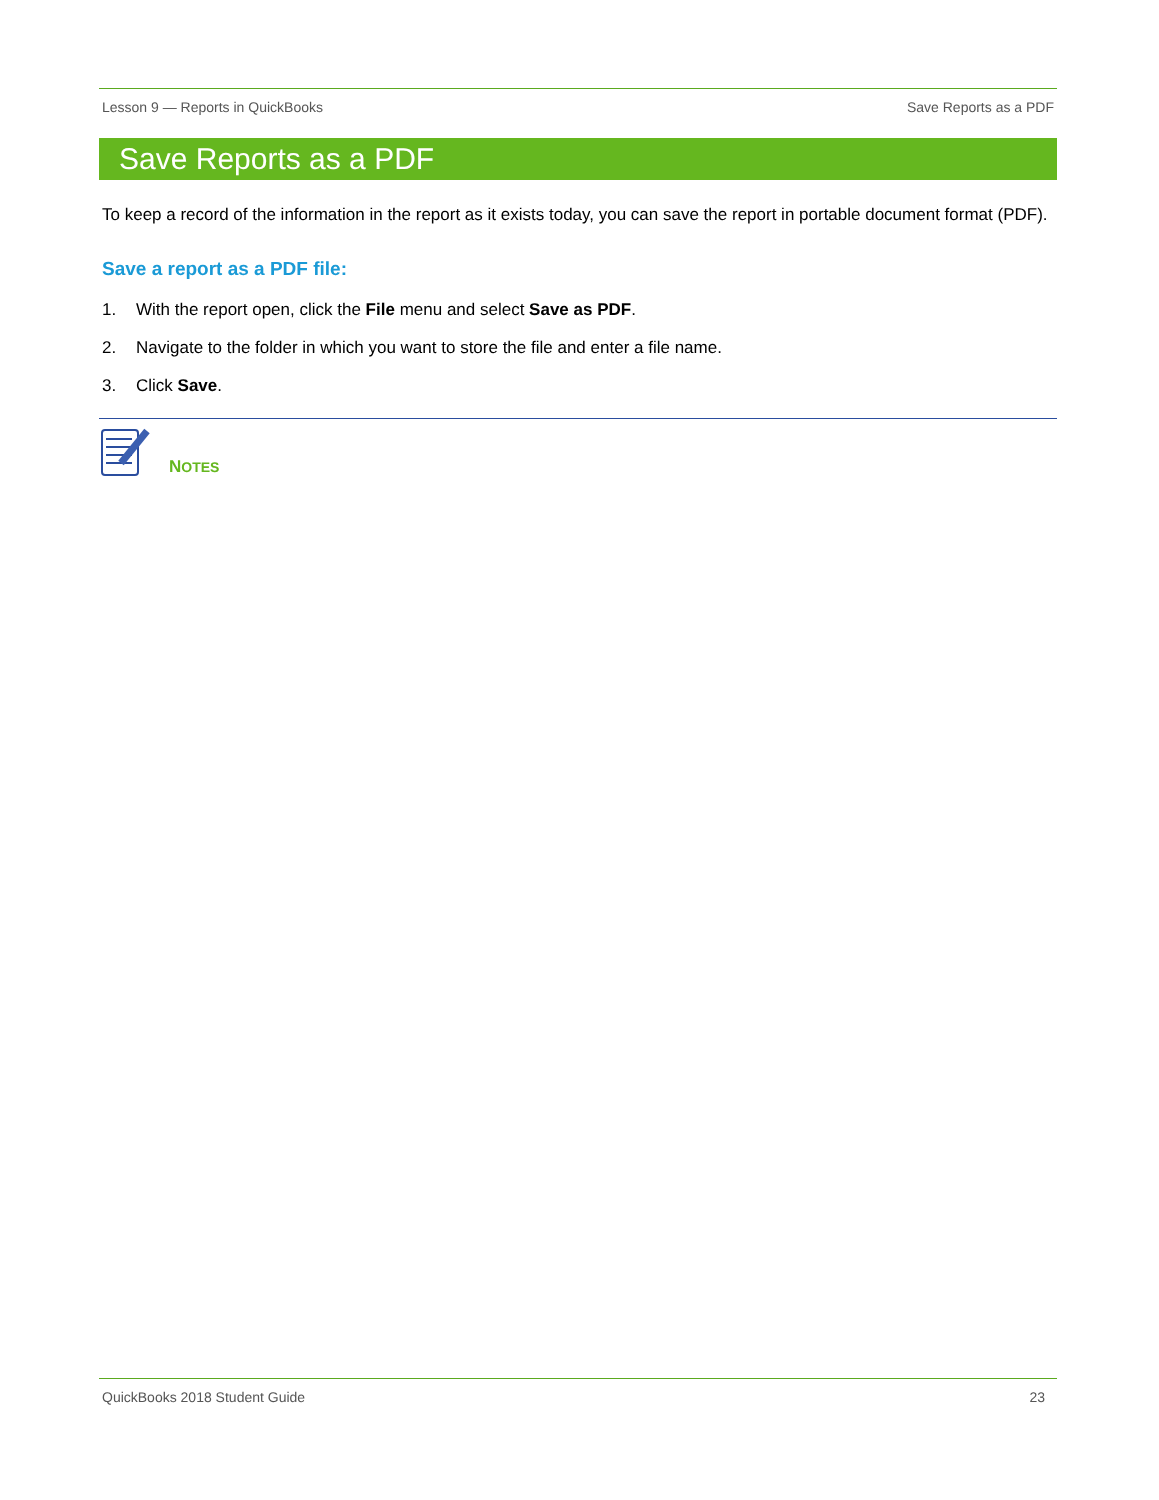Lesson 9 — Reports in QuickBooks Save Reports as a PDF
Save Reports as a PDF
To keep a record of the information in the report as it exists today, you can save the report in portable document format (PDF).
Save a report as a PDF file:
1. With the report open, click the File menu and select Save as PDF.
2. Navigate to the folder in which you want to store the file and enter a file name.
3. Click Save.
NOTES
QuickBooks 2018 Student Guide 23